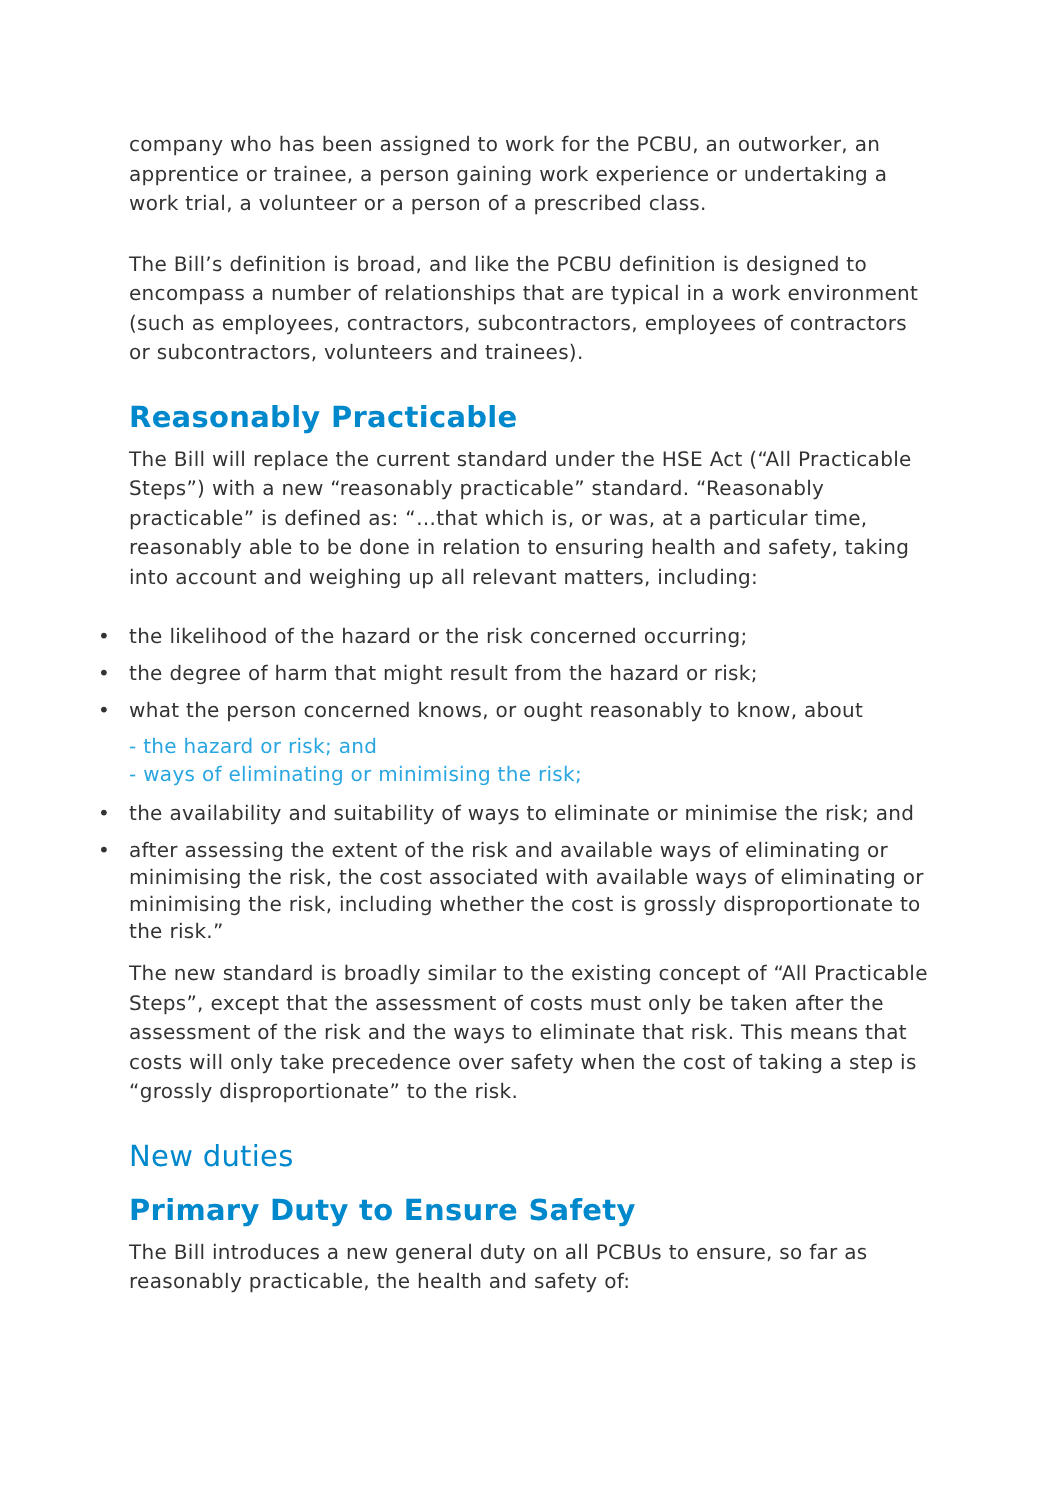company who has been assigned to work for the PCBU, an outworker, an apprentice or trainee, a person gaining work experience or undertaking a work trial, a volunteer or a person of a prescribed class.
The Bill’s definition is broad, and like the PCBU definition is designed to encompass a number of relationships that are typical in a work environment (such as employees, contractors, subcontractors, employees of contractors or subcontractors, volunteers and trainees).
Reasonably Practicable
The Bill will replace the current standard under the HSE Act (“All Practicable Steps”) with a new “reasonably practicable” standard. “Reasonably practicable” is defined as: “…that which is, or was, at a particular time, reasonably able to be done in relation to ensuring health and safety, taking into account and weighing up all relevant matters, including:
• the likelihood of the hazard or the risk concerned occurring;
• the degree of harm that might result from the hazard or risk;
• what the person concerned knows, or ought reasonably to know, about
- the hazard or risk; and
- ways of eliminating or minimising the risk;
• the availability and suitability of ways to eliminate or minimise the risk; and
• after assessing the extent of the risk and available ways of eliminating or minimising the risk, the cost associated with available ways of eliminating or minimising the risk, including whether the cost is grossly disproportionate to the risk.”
The new standard is broadly similar to the existing concept of “All Practicable Steps”, except that the assessment of costs must only be taken after the assessment of the risk and the ways to eliminate that risk. This means that costs will only take precedence over safety when the cost of taking a step is “grossly disproportionate” to the risk.
New duties
Primary Duty to Ensure Safety
The Bill introduces a new general duty on all PCBUs to ensure, so far as reasonably practicable, the health and safety of: